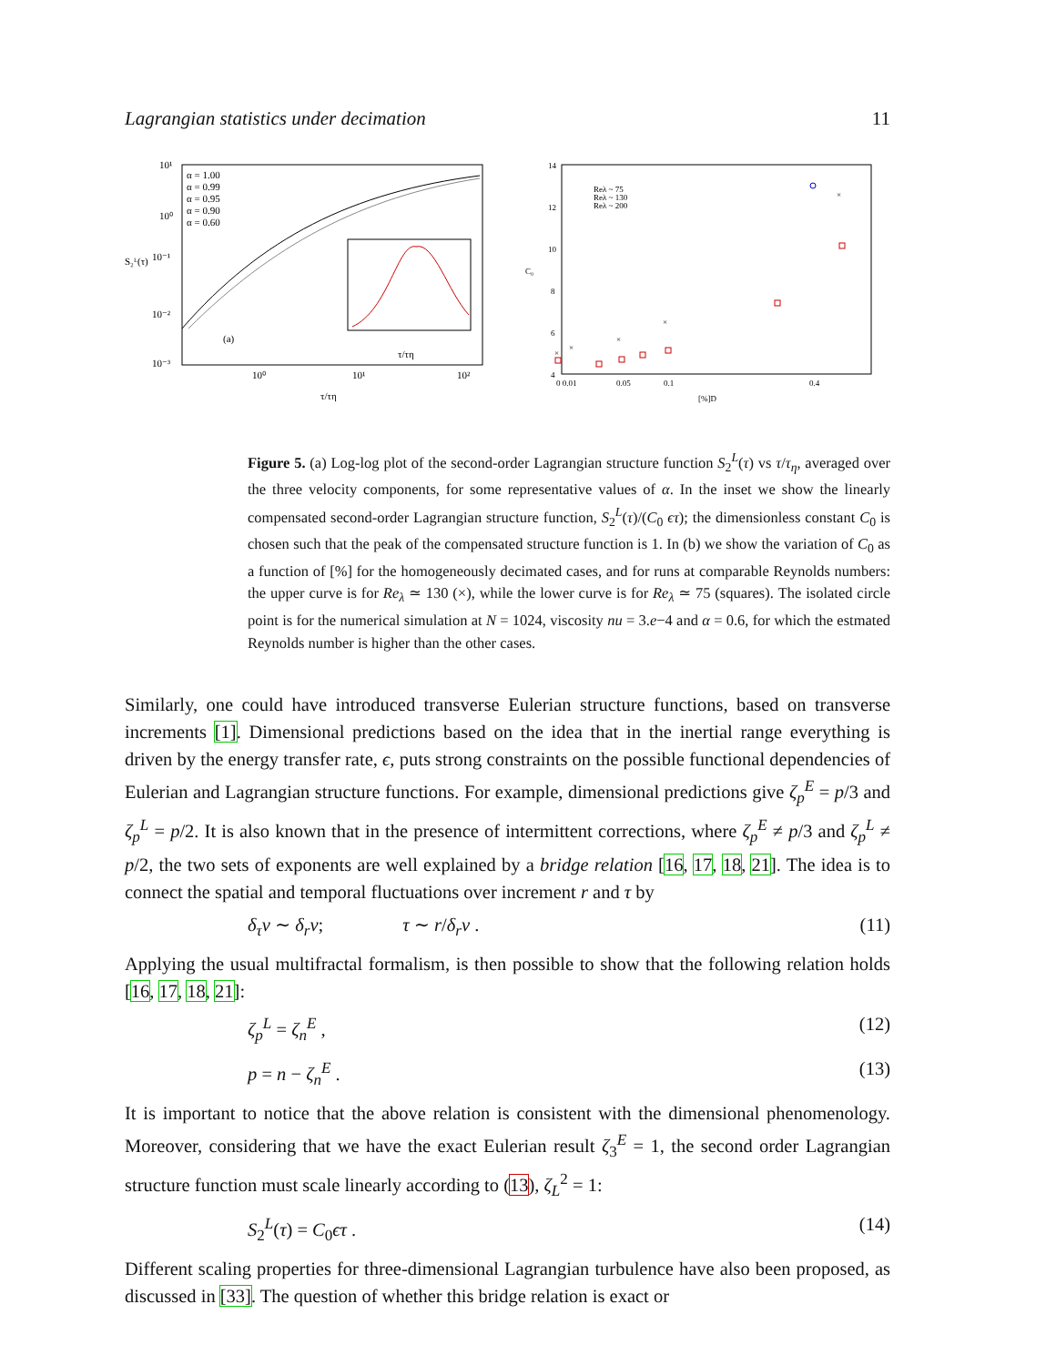Lagrangian statistics under decimation 11
α = 1.00
α = 0.99
α = 0.95
α = 0.90
α = 0.60
(a)
10¹
10⁰
10⁻¹
10⁻²
10⁻³
10⁰
10¹
10²
τ/τη
S₂ᴸ(τ)
τ/τη
14
12
10
8
6
4
Reλ ~ 75
Reλ ~ 130
Reλ ~ 200
C₀
[%]D
0 0.01
0.05
0.1
0.4
×
×
×
×
×
Figure 5. (a) Log-log plot of the second-order Lagrangian structure function S<sub>2</sub><sup>L</sup>(τ) vs τ/τ<sub>η</sub>, averaged over the three velocity components, for some representative values of α. In the inset we show the linearly compensated second-order Lagrangian structure function, S<sub>2</sub><sup>L</sup>(τ)/(C<sub>0</sub> ϵτ); the dimensionless constant C<sub>0</sub> is chosen such that the peak of the compensated structure function is 1. In (b) we show the variation of C<sub>0</sub> as a function of [%] for the homogeneously decimated cases, and for runs at comparable Reynolds numbers: the upper curve is for Re<sub>λ</sub> ≃ 130 (×), while the lower curve is for Re<sub>λ</sub> ≃ 75 (squares). The isolated circle point is for the numerical simulation at N = 1024, viscosity nu = 3.e−4 and α = 0.6, for which the estmated Reynolds number is higher than the other cases.
Similarly, one could have introduced transverse Eulerian structure functions, based on transverse increments [1]. Dimensional predictions based on the idea that in the inertial range everything is driven by the energy transfer rate, ϵ, puts strong constraints on the possible functional dependencies of Eulerian and Lagrangian structure functions. For example, dimensional predictions give ζ<sub>p</sub><sup>E</sup> = p/3 and ζ<sub>p</sub><sup>L</sup> = p/2. It is also known that in the presence of intermittent corrections, where ζ<sub>p</sub><sup>E</sup> ≠ p/3 and ζ<sub>p</sub><sup>L</sup> ≠ p/2, the two sets of exponents are well explained by a bridge relation [16, 17, 18, 21]. The idea is to connect the spatial and temporal fluctuations over increment r and τ by
δ<sub>τ</sub>v ∼ δ<sub>r</sub>v; τ ∼ r/δ<sub>r</sub>v . (11)
Applying the usual multifractal formalism, is then possible to show that the following relation holds [16, 17, 18, 21]:
ζ<sub>p</sub><sup>L</sup> = ζ<sub>n</sub><sup>E</sup> , (12)
p = n − ζ<sub>n</sub><sup>E</sup> . (13)
It is important to notice that the above relation is consistent with the dimensional phenomenology. Moreover, considering that we have the exact Eulerian result ζ<sub>3</sub><sup>E</sup> = 1, the second order Lagrangian structure function must scale linearly according to (13), ζ<sub>L</sub><sup>2</sup> = 1:
S<sub>2</sub><sup>L</sup>(τ) = C<sub>0</sub>ϵτ . (14)
Different scaling properties for three-dimensional Lagrangian turbulence have also been proposed, as discussed in [33]. The question of whether this bridge relation is exact or